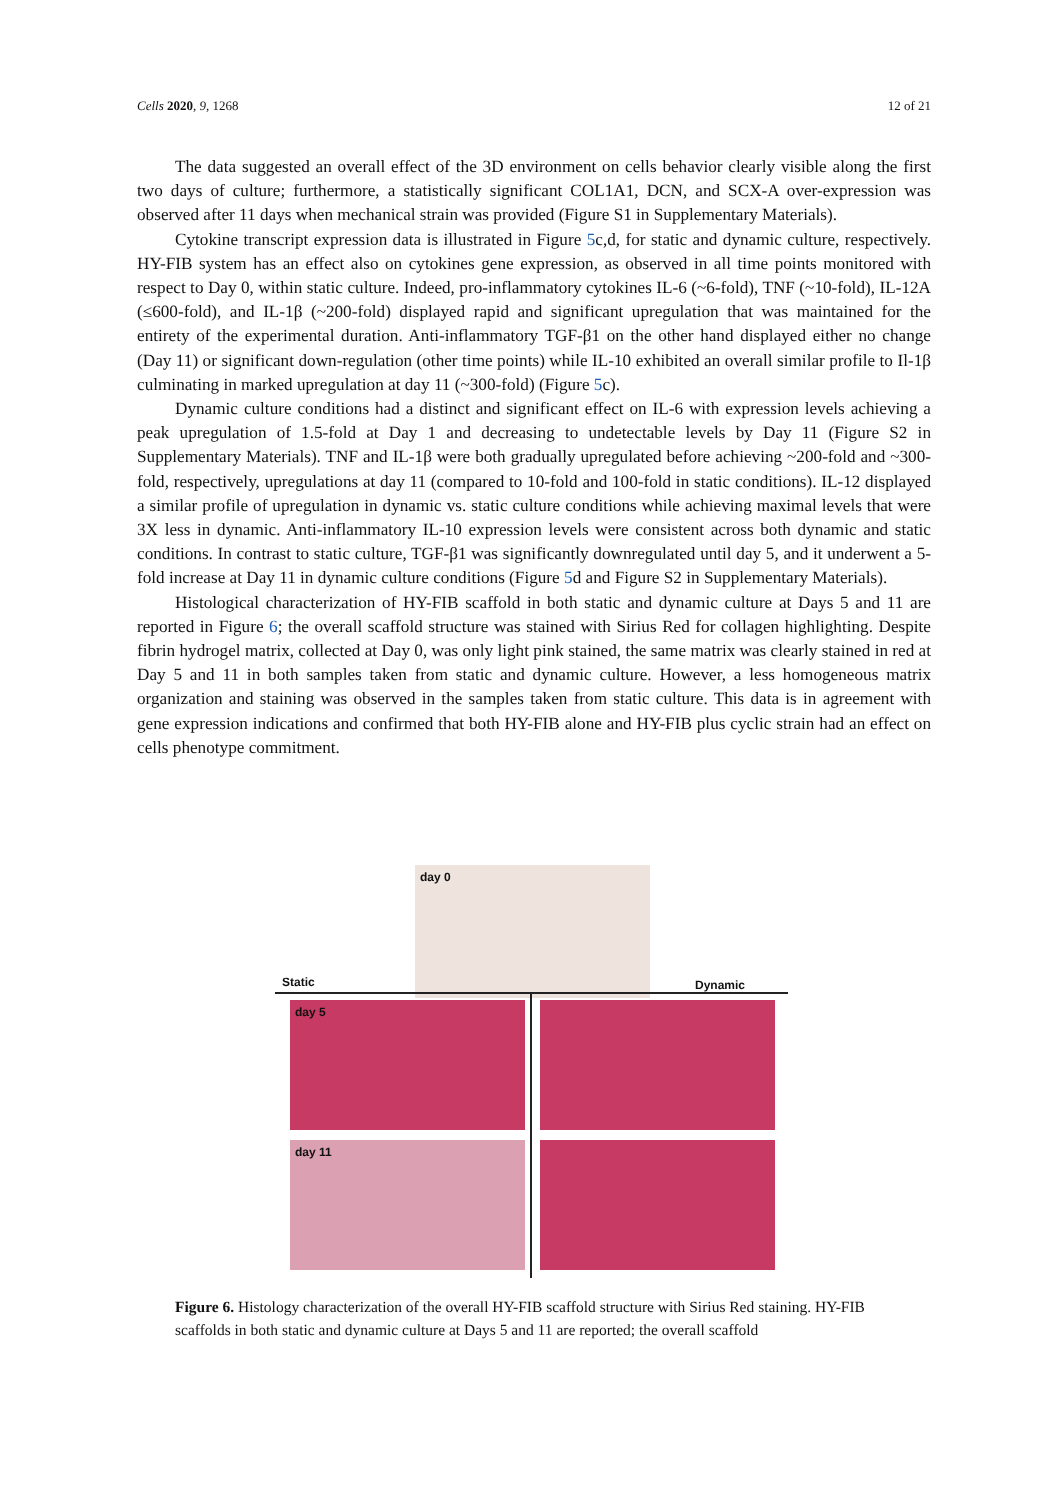Cells 2020, 9, 1268 12 of 21
The data suggested an overall effect of the 3D environment on cells behavior clearly visible along the first two days of culture; furthermore, a statistically significant COL1A1, DCN, and SCX-A over-expression was observed after 11 days when mechanical strain was provided (Figure S1 in Supplementary Materials).
Cytokine transcript expression data is illustrated in Figure 5c,d, for static and dynamic culture, respectively. HY-FIB system has an effect also on cytokines gene expression, as observed in all time points monitored with respect to Day 0, within static culture. Indeed, pro-inflammatory cytokines IL-6 (~6-fold), TNF (~10-fold), IL-12A (≤600-fold), and IL-1β (~200-fold) displayed rapid and significant upregulation that was maintained for the entirety of the experimental duration. Anti-inflammatory TGF-β1 on the other hand displayed either no change (Day 11) or significant down-regulation (other time points) while IL-10 exhibited an overall similar profile to Il-1β culminating in marked upregulation at day 11 (~300-fold) (Figure 5c).
Dynamic culture conditions had a distinct and significant effect on IL-6 with expression levels achieving a peak upregulation of 1.5-fold at Day 1 and decreasing to undetectable levels by Day 11 (Figure S2 in Supplementary Materials). TNF and IL-1β were both gradually upregulated before achieving ~200-fold and ~300-fold, respectively, upregulations at day 11 (compared to 10-fold and 100-fold in static conditions). IL-12 displayed a similar profile of upregulation in dynamic vs. static culture conditions while achieving maximal levels that were 3X less in dynamic. Anti-inflammatory IL-10 expression levels were consistent across both dynamic and static conditions. In contrast to static culture, TGF-β1 was significantly downregulated until day 5, and it underwent a 5-fold increase at Day 11 in dynamic culture conditions (Figure 5d and Figure S2 in Supplementary Materials).
Histological characterization of HY-FIB scaffold in both static and dynamic culture at Days 5 and 11 are reported in Figure 6; the overall scaffold structure was stained with Sirius Red for collagen highlighting. Despite fibrin hydrogel matrix, collected at Day 0, was only light pink stained, the same matrix was clearly stained in red at Day 5 and 11 in both samples taken from static and dynamic culture. However, a less homogeneous matrix organization and staining was observed in the samples taken from static culture. This data is in agreement with gene expression indications and confirmed that both HY-FIB alone and HY-FIB plus cyclic strain had an effect on cells phenotype commitment.
day 0
Static Dynamic
day 5
day 11
Figure 6. Histology characterization of the overall HY-FIB scaffold structure with Sirius Red staining. HY-FIB scaffolds in both static and dynamic culture at Days 5 and 11 are reported; the overall scaffold